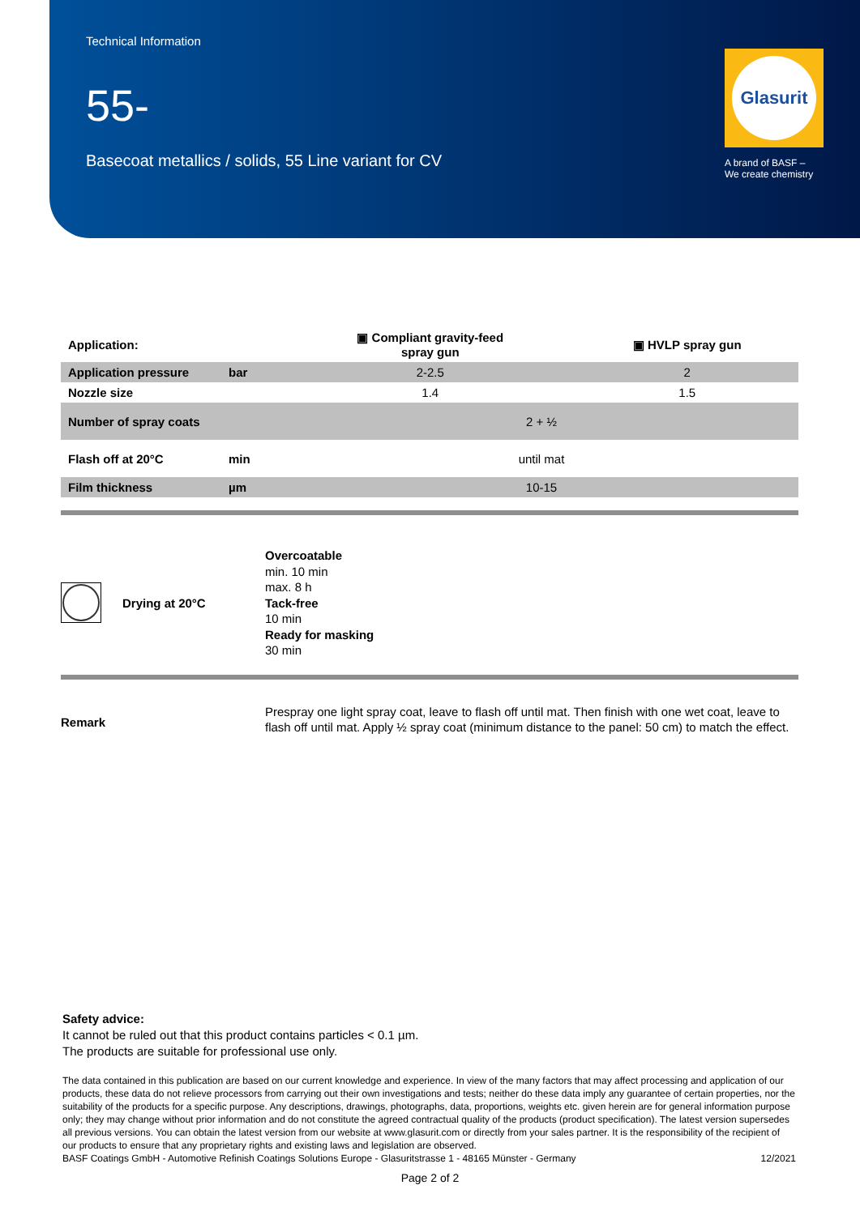Technical Information
55-
Basecoat metallics / solids, 55 Line variant for CV
Glasurit
A brand of BASF –
We create chemistry
| Application: | | ▣ Compliant gravity-feed spray gun | ▣ HVLP spray gun |
| Application pressure | bar | 2-2.5 | 2 |
| Nozzle size | | 1.4 | 1.5 |
| Number of spray coats | | 2 + ½ | |
| Flash off at 20°C | min | until mat | |
| Film thickness | µm | 10-15 | |
Drying at 20°C
Overcoatable
min. 10 min
max. 8 h
Tack-free
10 min
Ready for masking
30 min
Remark
Prespray one light spray coat, leave to flash off until mat. Then finish with one wet coat, leave to flash off until mat. Apply ½ spray coat (minimum distance to the panel: 50 cm) to match the effect.
Safety advice:
It cannot be ruled out that this product contains particles < 0.1 µm.
The products are suitable for professional use only.
The data contained in this publication are based on our current knowledge and experience. In view of the many factors that may affect processing and application of our products, these data do not relieve processors from carrying out their own investigations and tests; neither do these data imply any guarantee of certain properties, nor the suitability of the products for a specific purpose. Any descriptions, drawings, photographs, data, proportions, weights etc. given herein are for general information purpose only; they may change without prior information and do not constitute the agreed contractual quality of the products (product specification). The latest version supersedes all previous versions. You can obtain the latest version from our website at www.glasurit.com or directly from your sales partner. It is the responsibility of the recipient of our products to ensure that any proprietary rights and existing laws and legislation are observed.
BASF Coatings GmbH - Automotive Refinish Coatings Solutions Europe - Glasuritstrasse 1 - 48165 Münster - Germany 12/2021
Page 2 of 2